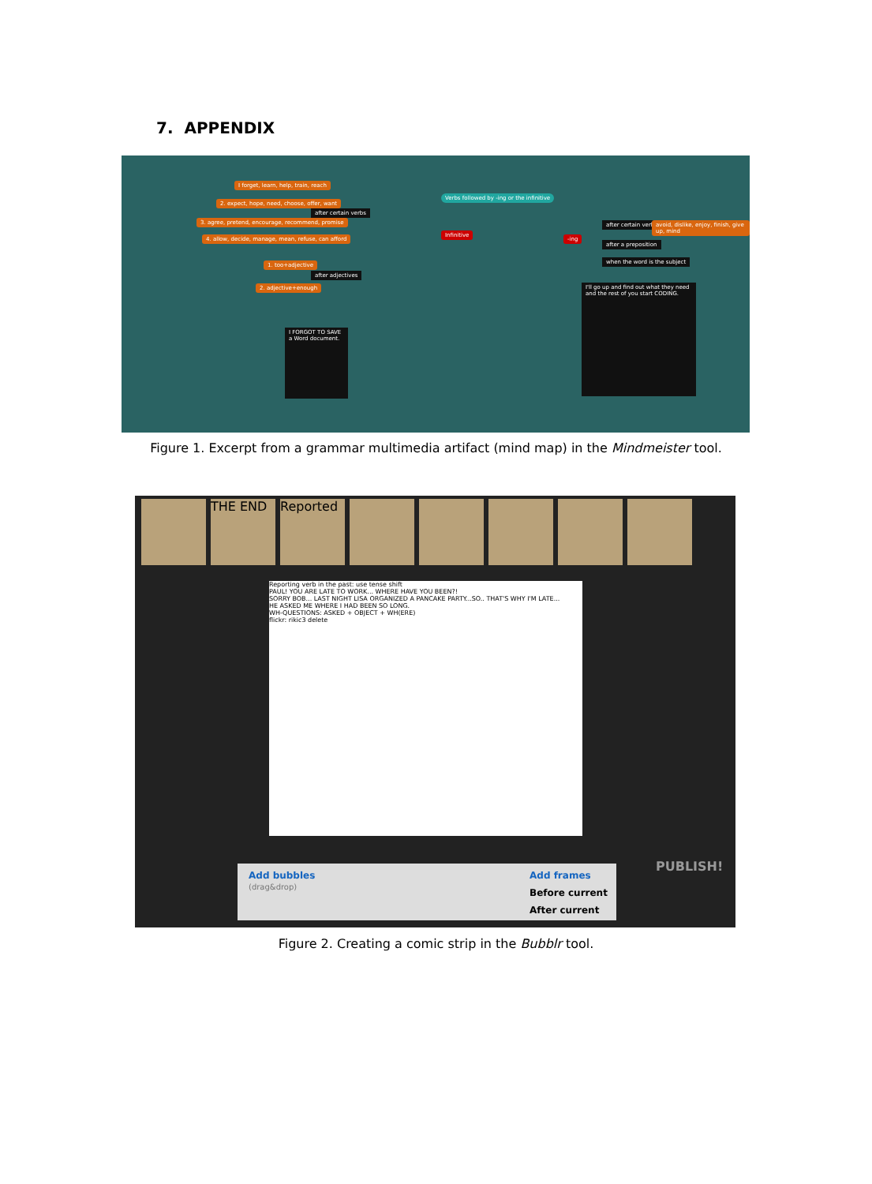7. APPENDIX
Infinitive
Verbs followed by -ing or the infinitive
-ing
I forget, learn, help, train, reach
2. expect, hope, need, choose, offer, want
3. agree, pretend, encourage, recommend, promise
4. allow, decide, manage, mean, refuse, can afford
after certain verbs
after adjectives
1. too+adjective
2. adjective+enough
after certain verbs
avoid, dislike, enjoy, finish, give up, mind
after a preposition
when the word is the subject
I FORGOT TO SAVE a Word document.
I'll go up and find out what they need and the rest of you start CODING.
Figure 1. Excerpt from a grammar multimedia artifact (mind map) in the Mindmeister tool.
THE END Reported
Reporting verb in the past: use tense shift
PAUL! YOU ARE LATE TO WORK... WHERE HAVE YOU BEEN?!
SORRY BOB... LAST NIGHT LISA ORGANIZED A PANCAKE PARTY...SO.. THAT'S WHY I'M LATE...
HE ASKED ME WHERE I HAD BEEN SO LONG.
WH-QUESTIONS: ASKED + OBJECT + WH(ERE)
flickr: rikic3 delete
Add bubbles
(drag&drop)
Add frames
Before current
After current
PUBLISH!
Figure 2. Creating a comic strip in the Bubblr tool.